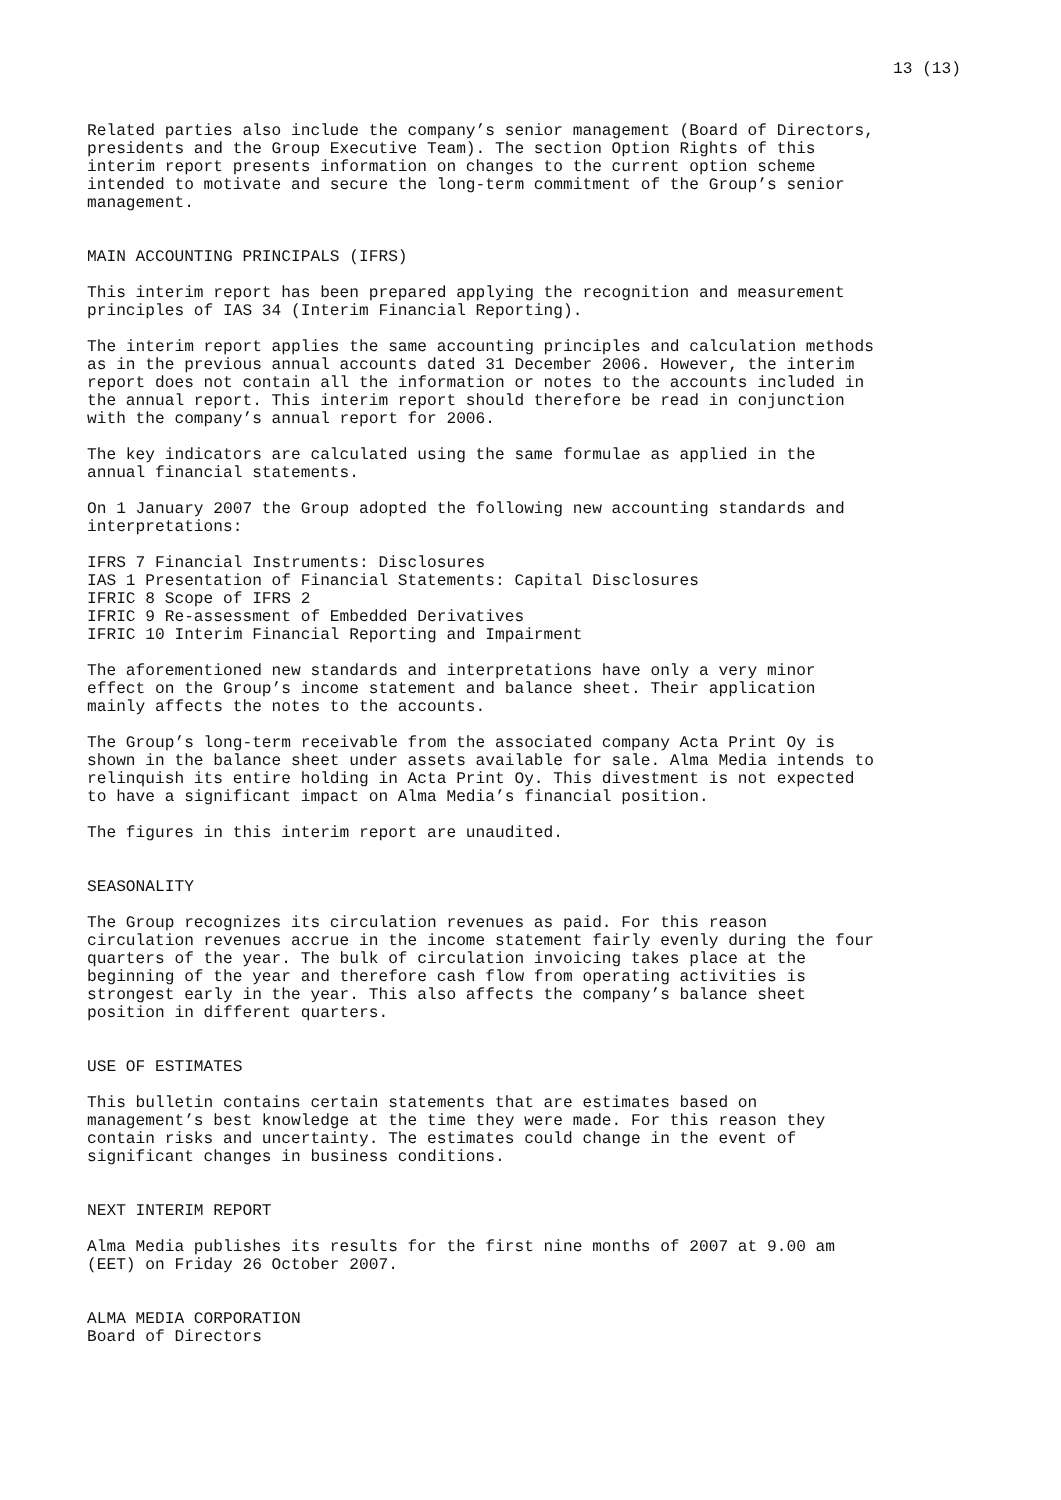13 (13)
Related parties also include the company’s senior management (Board of Directors, presidents and the Group Executive Team). The section Option Rights of this interim report presents information on changes to the current option scheme intended to motivate and secure the long-term commitment of the Group’s senior management.
MAIN ACCOUNTING PRINCIPALS (IFRS)
This interim report has been prepared applying the recognition and measurement principles of IAS 34 (Interim Financial Reporting).
The interim report applies the same accounting principles and calculation methods as in the previous annual accounts dated 31 December 2006. However, the interim report does not contain all the information or notes to the accounts included in the annual report. This interim report should therefore be read in conjunction with the company’s annual report for 2006.
The key indicators are calculated using the same formulae as applied in the annual financial statements.
On 1 January 2007 the Group adopted the following new accounting standards and interpretations:
IFRS 7 Financial Instruments: Disclosures IAS 1 Presentation of Financial Statements: Capital Disclosures IFRIC 8 Scope of IFRS 2 IFRIC 9 Re-assessment of Embedded Derivatives IFRIC 10 Interim Financial Reporting and Impairment
The aforementioned new standards and interpretations have only a very minor effect on the Group’s income statement and balance sheet. Their application mainly affects the notes to the accounts.
The Group’s long-term receivable from the associated company Acta Print Oy is shown in the balance sheet under assets available for sale. Alma Media intends to relinquish its entire holding in Acta Print Oy. This divestment is not expected to have a significant impact on Alma Media’s financial position.
The figures in this interim report are unaudited.
SEASONALITY
The Group recognizes its circulation revenues as paid. For this reason circulation revenues accrue in the income statement fairly evenly during the four quarters of the year. The bulk of circulation invoicing takes place at the beginning of the year and therefore cash flow from operating activities is strongest early in the year. This also affects the company’s balance sheet position in different quarters.
USE OF ESTIMATES
This bulletin contains certain statements that are estimates based on management’s best knowledge at the time they were made. For this reason they contain risks and uncertainty. The estimates could change in the event of significant changes in business conditions.
NEXT INTERIM REPORT
Alma Media publishes its results for the first nine months of 2007 at 9.00 am (EET) on Friday 26 October 2007.
ALMA MEDIA CORPORATION Board of Directors